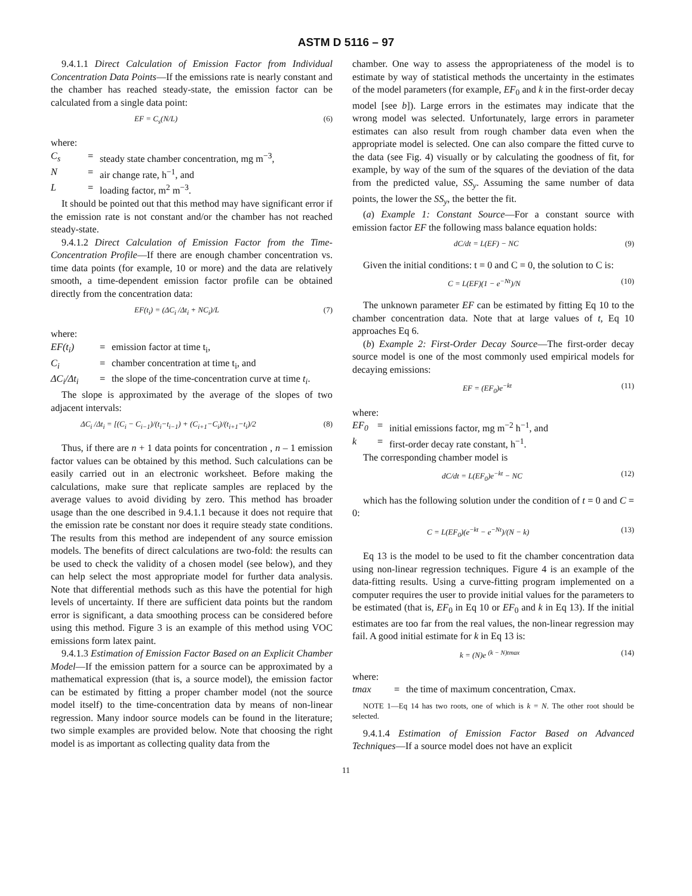ASTM D 5116 – 97
9.4.1.1 Direct Calculation of Emission Factor from Individual Concentration Data Points—If the emissions rate is nearly constant and the chamber has reached steady-state, the emission factor can be calculated from a single data point:
EF = C<sub>s</sub>(N/L) (6)
where:
C<sub>s</sub> = steady state chamber concentration, mg m<sup>−3</sup>,
N = air change rate, h<sup>−1</sup>, and
L = loading factor, m<sup>2</sup> m<sup>−3</sup>.
It should be pointed out that this method may have significant error if the emission rate is not constant and/or the chamber has not reached steady-state.
9.4.1.2 Direct Calculation of Emission Factor from the Time-Concentration Profile—If there are enough chamber concentration vs. time data points (for example, 10 or more) and the data are relatively smooth, a time-dependent emission factor profile can be obtained directly from the concentration data:
EF(t<sub>i</sub>) = (ΔC<sub>i</sub> /Δt<sub>i</sub> + NC<sub>i</sub>)/L (7)
where:
EF(t<sub>i</sub>) = emission factor at time t<sub>i</sub>,
C<sub>i</sub> = chamber concentration at time t<sub>i</sub>, and
ΔC<sub>i</sub>/Δt<sub>i</sub> = the slope of the time-concentration curve at time t<sub>i</sub>.
The slope is approximated by the average of the slopes of two adjacent intervals:
ΔC<sub>i</sub> /Δt<sub>i</sub> = [(C<sub>i</sub> − C<sub>i−1</sub>)/(t<sub>i</sub>−t<sub>i−1</sub>) + (C<sub>i+1</sub>−C<sub>i</sub>)/(t<sub>i+1</sub>−t<sub>i</sub>)/2 (8)
Thus, if there are n + 1 data points for concentration , n – 1 emission factor values can be obtained by this method. Such calculations can be easily carried out in an electronic worksheet. Before making the calculations, make sure that replicate samples are replaced by the average values to avoid dividing by zero. This method has broader usage than the one described in 9.4.1.1 because it does not require that the emission rate be constant nor does it require steady state conditions. The results from this method are independent of any source emission models. The benefits of direct calculations are two-fold: the results can be used to check the validity of a chosen model (see below), and they can help select the most appropriate model for further data analysis. Note that differential methods such as this have the potential for high levels of uncertainty. If there are sufficient data points but the random error is significant, a data smoothing process can be considered before using this method. Figure 3 is an example of this method using VOC emissions form latex paint.
9.4.1.3 Estimation of Emission Factor Based on an Explicit Chamber Model—If the emission pattern for a source can be approximated by a mathematical expression (that is, a source model), the emission factor can be estimated by fitting a proper chamber model (not the source model itself) to the time-concentration data by means of non-linear regression. Many indoor source models can be found in the literature; two simple examples are provided below. Note that choosing the right model is as important as collecting quality data from the
chamber. One way to assess the appropriateness of the model is to estimate by way of statistical methods the uncertainty in the estimates of the model parameters (for example, EF<sub>0</sub> and k in the first-order decay model [see b]). Large errors in the estimates may indicate that the wrong model was selected. Unfortunately, large errors in parameter estimates can also result from rough chamber data even when the appropriate model is selected. One can also compare the fitted curve to the data (see Fig. 4) visually or by calculating the goodness of fit, for example, by way of the sum of the squares of the deviation of the data from the predicted value, SS<sub>y</sub>. Assuming the same number of data points, the lower the SS<sub>y</sub>, the better the fit.
(a) Example 1: Constant Source—For a constant source with emission factor EF the following mass balance equation holds:
dC/dt = L(EF) − NC (9)
Given the initial conditions: t = 0 and C = 0, the solution to C is:
C = L(EF)(1 − e<sup>−Nt</sup>)/N (10)
The unknown parameter EF can be estimated by fitting Eq 10 to the chamber concentration data. Note that at large values of t, Eq 10 approaches Eq 6.
(b) Example 2: First-Order Decay Source—The first-order decay source model is one of the most commonly used empirical models for decaying emissions:
EF = (EF<sub>0</sub>)e<sup>−kt</sup> (11)
where:
EF<sub>0</sub> = initial emissions factor, mg m<sup>−2</sup> h<sup>−1</sup>, and
k = first-order decay rate constant, h<sup>−1</sup>.
The corresponding chamber model is
dC/dt = L(EF<sub>0</sub>)e<sup>−kt</sup> − NC (12)
which has the following solution under the condition of t = 0 and C = 0:
C = L(EF<sub>0</sub>)(e<sup>−kt</sup> − e<sup>−Nt</sup>)/(N − k) (13)
Eq 13 is the model to be used to fit the chamber concentration data using non-linear regression techniques. Figure 4 is an example of the data-fitting results. Using a curve-fitting program implemented on a computer requires the user to provide initial values for the parameters to be estimated (that is, EF<sub>0</sub> in Eq 10 or EF<sub>0</sub> and k in Eq 13). If the initial estimates are too far from the real values, the non-linear regression may fail. A good initial estimate for k in Eq 13 is:
k = (N)e <sup>(k − N)tmax</sup> (14)
where:
tmax = the time of maximum concentration, Cmax.
NOTE 1—Eq 14 has two roots, one of which is k = N. The other root should be selected.
9.4.1.4 Estimation of Emission Factor Based on Advanced Techniques—If a source model does not have an explicit
11